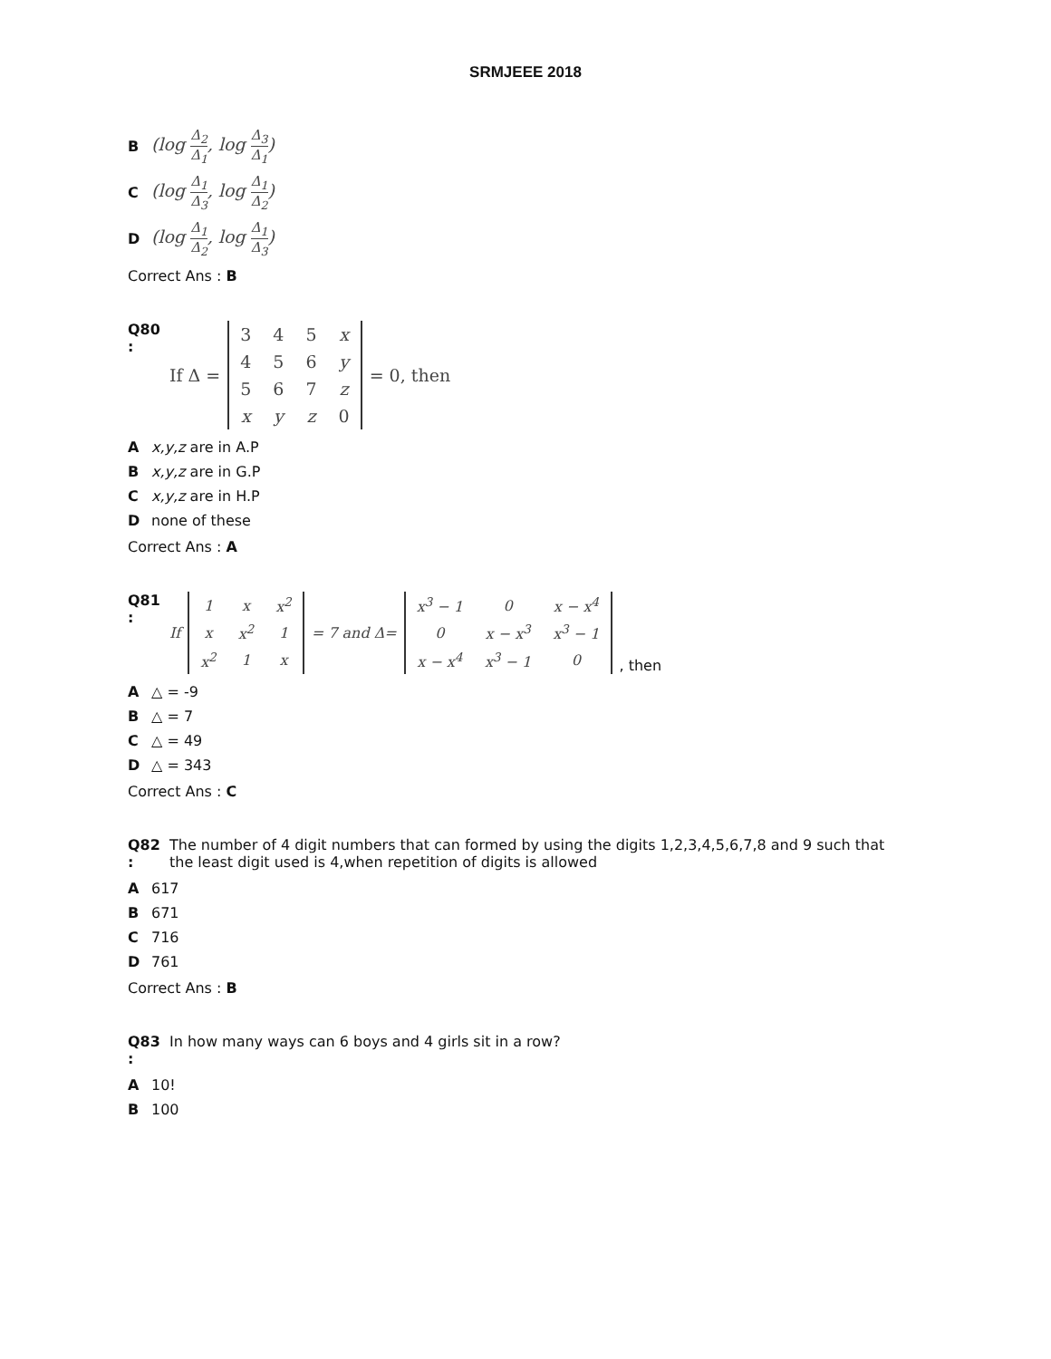SRMJEEE 2018
B (log Δ<sub>2</sub> Δ<sub>1</sub>, log Δ<sub>3</sub> Δ<sub>1</sub>)
C (log Δ<sub>1</sub> Δ<sub>3</sub>, log Δ<sub>1</sub> Δ<sub>2</sub>)
D (log Δ<sub>1</sub> Δ<sub>2</sub>, log Δ<sub>1</sub> Δ<sub>3</sub>)
Correct Ans : B
Q80 :
If Δ =
| 3 | 4 | 5 | x |
| 4 | 5 | 6 | y |
| 5 | 6 | 7 | z |
| x | y | z | 0 |
= 0, then
Ax,y,z are in A.P
Bx,y,z are in G.P
Cx,y,z are in H.P
Dnone of these
Correct Ans : A
Q81 :
If
| 1 | x | x<sup>2</sup> |
| x | x<sup>2</sup> | 1 |
| x<sup>2</sup> | 1 | x |
= 7 and Δ=
| x<sup>3</sup> − 1 | 0 | x − x<sup>4</sup> |
| 0 | x − x<sup>3</sup> | x<sup>3</sup> − 1 |
| x − x<sup>4</sup> | x<sup>3</sup> − 1 | 0 |
, then
A △ = -9
B △ = 7
C △ = 49
D △ = 343
Correct Ans : C
Q82 :
The number of 4 digit numbers that can formed by using the digits 1,2,3,4,5,6,7,8 and 9 such that the least digit used is 4,when repetition of digits is allowed
A 617
B 671
C 716
D 761
Correct Ans : B
Q83 :
In how many ways can 6 boys and 4 girls sit in a row?
A 10!
B 100